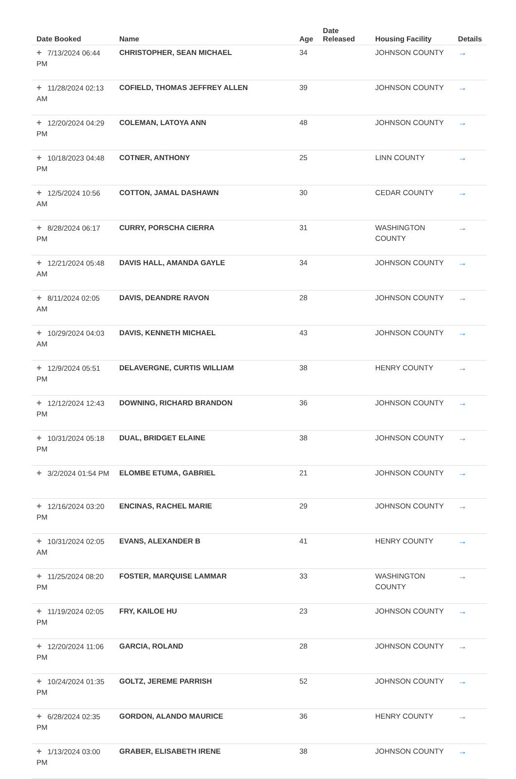| Date Booked | Name | Age | Date Released | Housing Facility | Details |
| --- | --- | --- | --- | --- | --- |
| + 7/13/2024 06:44 PM | CHRISTOPHER, SEAN MICHAEL | 34 | | JOHNSON COUNTY | → |
| + 11/28/2024 02:13 AM | COFIELD, THOMAS JEFFREY ALLEN | 39 | | JOHNSON COUNTY | → |
| + 12/20/2024 04:29 PM | COLEMAN, LATOYA ANN | 48 | | JOHNSON COUNTY | → |
| + 10/18/2023 04:48 PM | COTNER, ANTHONY | 25 | | LINN COUNTY | → |
| + 12/5/2024 10:56 AM | COTTON, JAMAL DASHAWN | 30 | | CEDAR COUNTY | → |
| + 8/28/2024 06:17 PM | CURRY, PORSCHA CIERRA | 31 | | WASHINGTON COUNTY | → |
| + 12/21/2024 05:48 AM | DAVIS HALL, AMANDA GAYLE | 34 | | JOHNSON COUNTY | → |
| + 8/11/2024 02:05 AM | DAVIS, DEANDRE RAVON | 28 | | JOHNSON COUNTY | → |
| + 10/29/2024 04:03 AM | DAVIS, KENNETH MICHAEL | 43 | | JOHNSON COUNTY | → |
| + 12/9/2024 05:51 PM | DELAVERGNE, CURTIS WILLIAM | 38 | | HENRY COUNTY | → |
| + 12/12/2024 12:43 PM | DOWNING, RICHARD BRANDON | 36 | | JOHNSON COUNTY | → |
| + 10/31/2024 05:18 PM | DUAL, BRIDGET ELAINE | 38 | | JOHNSON COUNTY | → |
| + 3/2/2024 01:54 PM | ELOMBE ETUMA, GABRIEL | 21 | | JOHNSON COUNTY | → |
| + 12/16/2024 03:20 PM | ENCINAS, RACHEL MARIE | 29 | | JOHNSON COUNTY | → |
| + 10/31/2024 02:05 AM | EVANS, ALEXANDER B | 41 | | HENRY COUNTY | → |
| + 11/25/2024 08:20 PM | FOSTER, MARQUISE LAMMAR | 33 | | WASHINGTON COUNTY | → |
| + 11/19/2024 02:05 PM | FRY, KAILOE HU | 23 | | JOHNSON COUNTY | → |
| + 12/20/2024 11:06 PM | GARCIA, ROLAND | 28 | | JOHNSON COUNTY | → |
| + 10/24/2024 01:35 PM | GOLTZ, JEREME PARRISH | 52 | | JOHNSON COUNTY | → |
| + 6/28/2024 02:35 PM | GORDON, ALANDO MAURICE | 36 | | HENRY COUNTY | → |
| + 1/13/2024 03:00 PM | GRABER, ELISABETH IRENE | 38 | | JOHNSON COUNTY | → |